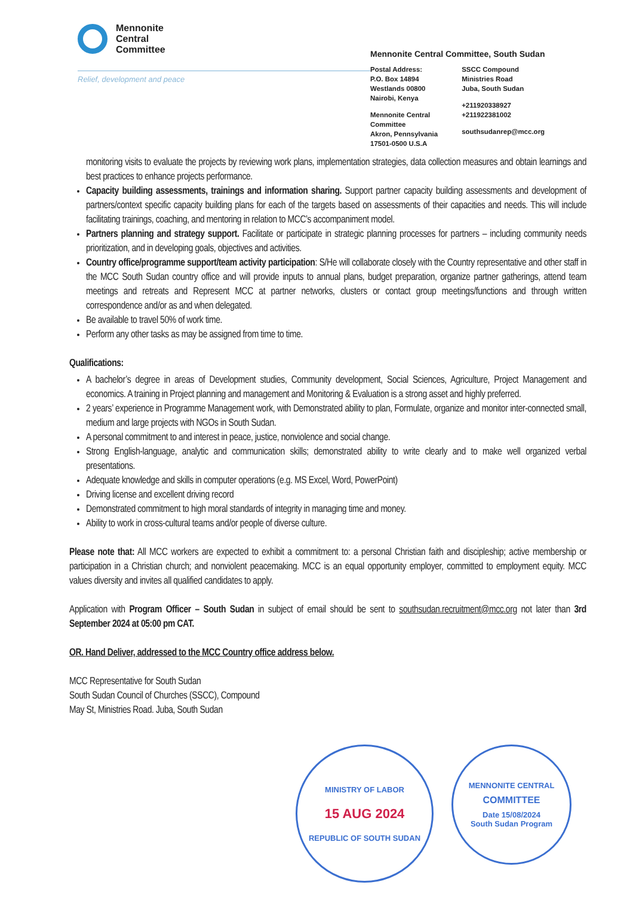Mennonite
Central
Committee
Relief, development and peace
Mennonite Central Committee, South Sudan
Postal Address:
P.O. Box 14894
Westlands 00800
Nairobi, Kenya
Mennonite Central
Committee
Akron, Pennsylvania
17501-0500 U.S.A
SSCC Compound
Ministries Road
Juba, South Sudan
+211920338927
+211922381002
southsudanrep@mcc.org
monitoring visits to evaluate the projects by reviewing work plans, implementation strategies, data collection measures and obtain learnings and best practices to enhance projects performance.
Capacity building assessments, trainings and information sharing. Support partner capacity building assessments and development of partners/context specific capacity building plans for each of the targets based on assessments of their capacities and needs. This will include facilitating trainings, coaching, and mentoring in relation to MCC’s accompaniment model.
Partners planning and strategy support. Facilitate or participate in strategic planning processes for partners – including community needs prioritization, and in developing goals, objectives and activities.
Country office/programme support/team activity participation: S/He will collaborate closely with the Country representative and other staff in the MCC South Sudan country office and will provide inputs to annual plans, budget preparation, organize partner gatherings, attend team meetings and retreats and Represent MCC at partner networks, clusters or contact group meetings/functions and through written correspondence and/or as and when delegated.
Be available to travel 50% of work time.
Perform any other tasks as may be assigned from time to time.
Qualifications:
A bachelor’s degree in areas of Development studies, Community development, Social Sciences, Agriculture, Project Management and economics. A training in Project planning and management and Monitoring & Evaluation is a strong asset and highly preferred.
2 years’ experience in Programme Management work, with Demonstrated ability to plan, Formulate, organize and monitor inter-connected small, medium and large projects with NGOs in South Sudan.
A personal commitment to and interest in peace, justice, nonviolence and social change.
Strong English-language, analytic and communication skills; demonstrated ability to write clearly and to make well organized verbal presentations.
Adequate knowledge and skills in computer operations (e.g. MS Excel, Word, PowerPoint)
Driving license and excellent driving record
Demonstrated commitment to high moral standards of integrity in managing time and money.
Ability to work in cross-cultural teams and/or people of diverse culture.
Please note that: All MCC workers are expected to exhibit a commitment to: a personal Christian faith and discipleship; active membership or participation in a Christian church; and nonviolent peacemaking. MCC is an equal opportunity employer, committed to employment equity. MCC values diversity and invites all qualified candidates to apply.
Application with Program Officer – South Sudan in subject of email should be sent to southsudan.recruitment@mcc.org not later than 3rd September 2024 at 05:00 pm CAT.
OR. Hand Deliver, addressed to the MCC Country office address below.
MCC Representative for South Sudan
South Sudan Council of Churches (SSCC), Compound
May St, Ministries Road. Juba, South Sudan
MINISTRY OF LABOR
15 AUG 2024
REPUBLIC OF SOUTH SUDAN
MENNONITE CENTRAL
COMMITTEE
Date 15/08/2024
South Sudan Program